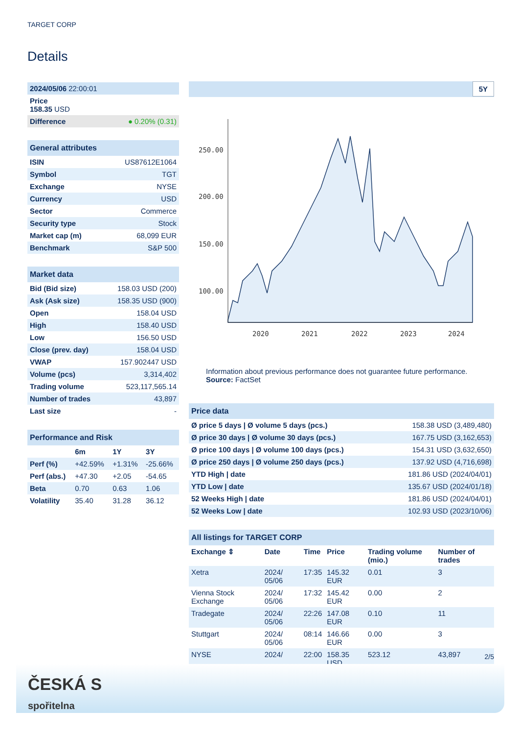TARGET CORP
Details
| 2024/05/06 22:00:01 |
| Price 158.35 USD |
| Difference ● 0.20% (0.31) |
| General attributes | |
| --- | --- |
| ISIN | US87612E1064 |
| Symbol | TGT |
| Exchange | NYSE |
| Currency | USD |
| Sector | Commerce |
| Security type | Stock |
| Market cap (m) | 68,099 EUR |
| Benchmark | S&P 500 |
| Market data | |
| --- | --- |
| Bid (Bid size) | 158.03 USD (200) |
| Ask (Ask size) | 158.35 USD (900) |
| Open | 158.04 USD |
| High | 158.40 USD |
| Low | 156.50 USD |
| Close (prev. day) | 158.04 USD |
| VWAP | 157.902447 USD |
| Volume (pcs) | 3,314,402 |
| Trading volume | 523,117,565.14 |
| Number of trades | 43,897 |
| Last size | - |
| Performance and Risk | | | |
| --- | --- | --- | --- |
| | 6m | 1Y | 3Y |
| Perf (%) | +42.59% | +1.31% | -25.66% |
| Perf (abs.) | +47.30 | +2.05 | -54.65 |
| Beta | 0.70 | 0.63 | 1.06 |
| Volatility | 35.40 | 31.28 | 36.12 |
5Y
250.00
200.00
150.00
100.00
2020
2021
2022
2023
2024
Information about previous performance does not guarantee future performance.
Source: FactSet
| Price data | |
| --- | --- |
| Ø price 5 days / Ø volume 5 days (pcs.) | 158.38 USD (3,489,480) |
| Ø price 30 days / Ø volume 30 days (pcs.) | 167.75 USD (3,162,653) |
| Ø price 100 days / Ø volume 100 days (pcs.) | 154.31 USD (3,632,650) |
| Ø price 250 days / Ø volume 250 days (pcs.) | 137.92 USD (4,716,698) |
| YTD High / date | 181.86 USD (2024/04/01) |
| YTD Low / date | 135.67 USD (2024/01/18) |
| 52 Weeks High / date | 181.86 USD (2024/04/01) |
| 52 Weeks Low / date | 102.93 USD (2023/10/06) |
| All listings for TARGET CORP | | | | | |
| --- | --- | --- | --- | --- | --- |
| Exchange ⇕ | Date | Time | Price | Trading volume (mio.) | Number of trades |
| Xetra | 2024/ 05/06 | 17:35 | 145.32 EUR | 0.01 | 3 |
| Vienna Stock Exchange | 2024/ 05/06 | 17:32 | 145.42 EUR | 0.00 | 2 |
| Tradegate | 2024/ 05/06 | 22:26 | 147.08 EUR | 0.10 | 11 |
| Stuttgart | 2024/ 05/06 | 08:14 | 146.66 EUR | 0.00 | 3 |
| NYSE | 2024/ | 22:00 | 158.35 USD | 523.12 | 43,897 |
2/5
ČESKÁ S
spořitelna